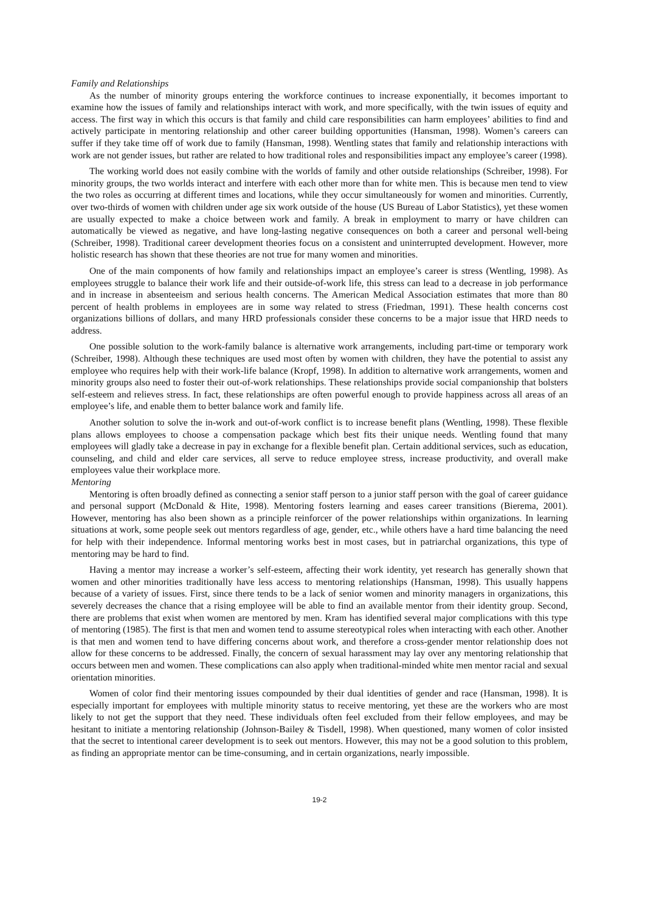Family and Relationships
As the number of minority groups entering the workforce continues to increase exponentially, it becomes important to examine how the issues of family and relationships interact with work, and more specifically, with the twin issues of equity and access. The first way in which this occurs is that family and child care responsibilities can harm employees’ abilities to find and actively participate in mentoring relationship and other career building opportunities (Hansman, 1998). Women’s careers can suffer if they take time off of work due to family (Hansman, 1998). Wentling states that family and relationship interactions with work are not gender issues, but rather are related to how traditional roles and responsibilities impact any employee’s career (1998).
The working world does not easily combine with the worlds of family and other outside relationships (Schreiber, 1998). For minority groups, the two worlds interact and interfere with each other more than for white men. This is because men tend to view the two roles as occurring at different times and locations, while they occur simultaneously for women and minorities. Currently, over two-thirds of women with children under age six work outside of the house (US Bureau of Labor Statistics), yet these women are usually expected to make a choice between work and family. A break in employment to marry or have children can automatically be viewed as negative, and have long-lasting negative consequences on both a career and personal well-being (Schreiber, 1998). Traditional career development theories focus on a consistent and uninterrupted development. However, more holistic research has shown that these theories are not true for many women and minorities.
One of the main components of how family and relationships impact an employee’s career is stress (Wentling, 1998). As employees struggle to balance their work life and their outside-of-work life, this stress can lead to a decrease in job performance and in increase in absenteeism and serious health concerns. The American Medical Association estimates that more than 80 percent of health problems in employees are in some way related to stress (Friedman, 1991). These health concerns cost organizations billions of dollars, and many HRD professionals consider these concerns to be a major issue that HRD needs to address.
One possible solution to the work-family balance is alternative work arrangements, including part-time or temporary work (Schreiber, 1998). Although these techniques are used most often by women with children, they have the potential to assist any employee who requires help with their work-life balance (Kropf, 1998). In addition to alternative work arrangements, women and minority groups also need to foster their out-of-work relationships. These relationships provide social companionship that bolsters self-esteem and relieves stress. In fact, these relationships are often powerful enough to provide happiness across all areas of an employee’s life, and enable them to better balance work and family life.
Another solution to solve the in-work and out-of-work conflict is to increase benefit plans (Wentling, 1998). These flexible plans allows employees to choose a compensation package which best fits their unique needs. Wentling found that many employees will gladly take a decrease in pay in exchange for a flexible benefit plan. Certain additional services, such as education, counseling, and child and elder care services, all serve to reduce employee stress, increase productivity, and overall make employees value their workplace more.
Mentoring
Mentoring is often broadly defined as connecting a senior staff person to a junior staff person with the goal of career guidance and personal support (McDonald & Hite, 1998). Mentoring fosters learning and eases career transitions (Bierema, 2001). However, mentoring has also been shown as a principle reinforcer of the power relationships within organizations. In learning situations at work, some people seek out mentors regardless of age, gender, etc., while others have a hard time balancing the need for help with their independence. Informal mentoring works best in most cases, but in patriarchal organizations, this type of mentoring may be hard to find.
Having a mentor may increase a worker’s self-esteem, affecting their work identity, yet research has generally shown that women and other minorities traditionally have less access to mentoring relationships (Hansman, 1998). This usually happens because of a variety of issues. First, since there tends to be a lack of senior women and minority managers in organizations, this severely decreases the chance that a rising employee will be able to find an available mentor from their identity group. Second, there are problems that exist when women are mentored by men. Kram has identified several major complications with this type of mentoring (1985). The first is that men and women tend to assume stereotypical roles when interacting with each other. Another is that men and women tend to have differing concerns about work, and therefore a cross-gender mentor relationship does not allow for these concerns to be addressed. Finally, the concern of sexual harassment may lay over any mentoring relationship that occurs between men and women. These complications can also apply when traditional-minded white men mentor racial and sexual orientation minorities.
Women of color find their mentoring issues compounded by their dual identities of gender and race (Hansman, 1998). It is especially important for employees with multiple minority status to receive mentoring, yet these are the workers who are most likely to not get the support that they need. These individuals often feel excluded from their fellow employees, and may be hesitant to initiate a mentoring relationship (Johnson-Bailey & Tisdell, 1998). When questioned, many women of color insisted that the secret to intentional career development is to seek out mentors. However, this may not be a good solution to this problem, as finding an appropriate mentor can be time-consuming, and in certain organizations, nearly impossible.
19-2